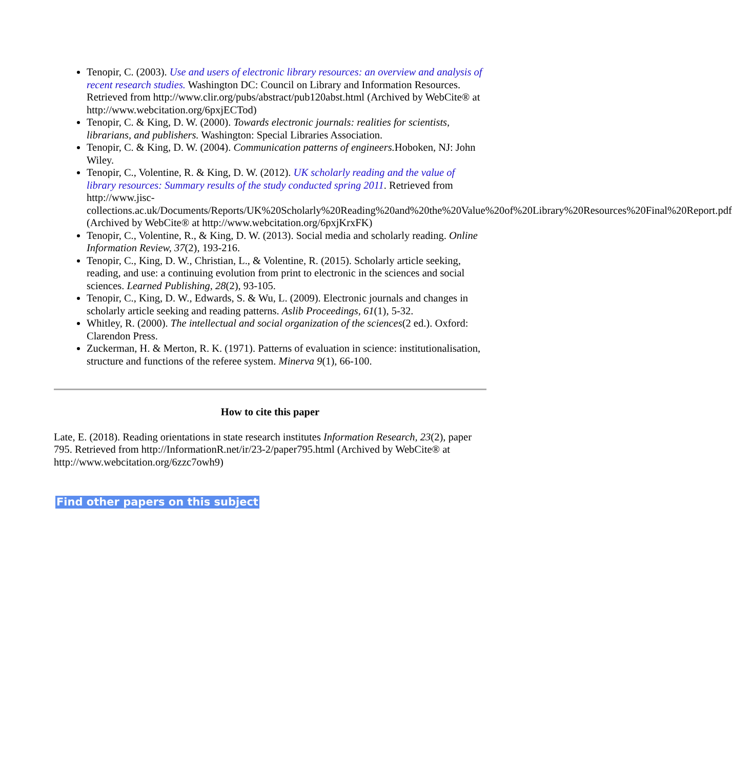Tenopir, C. (2003). Use and users of electronic library resources: an overview and analysis of recent research studies. Washington DC: Council on Library and Information Resources. Retrieved from http://www.clir.org/pubs/abstract/pub120abst.html (Archived by WebCite® at http://www.webcitation.org/6pxjECTod)
Tenopir, C. & King, D. W. (2000). Towards electronic journals: realities for scientists, librarians, and publishers. Washington: Special Libraries Association.
Tenopir, C. & King, D. W. (2004). Communication patterns of engineers. Hoboken, NJ: John Wiley.
Tenopir, C., Volentine, R. & King, D. W. (2012). UK scholarly reading and the value of library resources: Summary results of the study conducted spring 2011. Retrieved from http://www.jisc-collections.ac.uk/Documents/Reports/UK%20Scholarly%20Reading%20and%20the%20Value%20of%20Library%20Resources%20Final%20Report.pdf (Archived by WebCite® at http://www.webcitation.org/6pxjKrxFK)
Tenopir, C., Volentine, R., & King, D. W. (2013). Social media and scholarly reading. Online Information Review, 37(2), 193-216.
Tenopir, C., King, D. W., Christian, L., & Volentine, R. (2015). Scholarly article seeking, reading, and use: a continuing evolution from print to electronic in the sciences and social sciences. Learned Publishing, 28(2), 93-105.
Tenopir, C., King, D. W., Edwards, S. & Wu, L. (2009). Electronic journals and changes in scholarly article seeking and reading patterns. Aslib Proceedings, 61(1), 5-32.
Whitley, R. (2000). The intellectual and social organization of the sciences(2 ed.). Oxford: Clarendon Press.
Zuckerman, H. & Merton, R. K. (1971). Patterns of evaluation in science: institutionalisation, structure and functions of the referee system. Minerva 9(1), 66-100.
How to cite this paper
Late, E. (2018). Reading orientations in state research institutes Information Research, 23(2), paper 795. Retrieved from http://InformationR.net/ir/23-2/paper795.html (Archived by WebCite® at http://www.webcitation.org/6zzc7owh9)
Find other papers on this subject